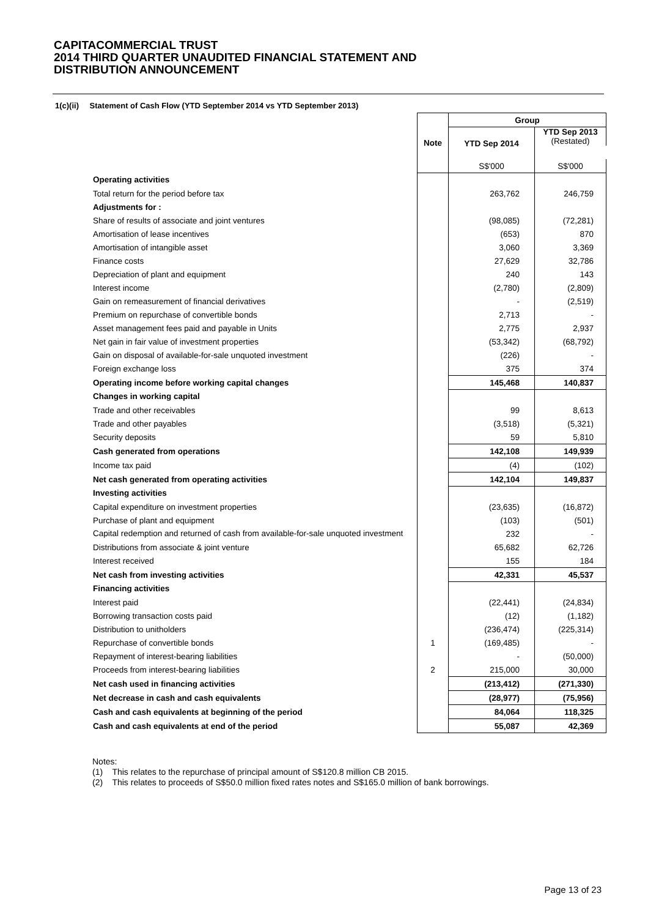CAPITACOMMERCIAL TRUST
2014 THIRD QUARTER UNAUDITED FINANCIAL STATEMENT AND
DISTRIBUTION ANNOUNCEMENT
1(c)(ii) Statement of Cash Flow (YTD September 2014 vs YTD September 2013)
| | | Group | |
| --- | --- | --- | --- |
| | Note | YTD Sep 2014 | YTD Sep 2013 (Restated) |
| | | S$'000 | S$'000 |
| Operating activities | | | |
| Total return for the period before tax | | 263,762 | 246,759 |
| Adjustments for : | | | |
| Share of results of associate and joint ventures | | (98,085) | (72,281) |
| Amortisation of lease incentives | | (653) | 870 |
| Amortisation of intangible asset | | 3,060 | 3,369 |
| Finance costs | | 27,629 | 32,786 |
| Depreciation of plant and equipment | | 240 | 143 |
| Interest income | | (2,780) | (2,809) |
| Gain on remeasurement of financial derivatives | | - | (2,519) |
| Premium on repurchase of convertible bonds | | 2,713 | - |
| Asset management fees paid and payable in Units | | 2,775 | 2,937 |
| Net gain in fair value of investment properties | | (53,342) | (68,792) |
| Gain on disposal of available-for-sale unquoted investment | | (226) | - |
| Foreign exchange loss | | 375 | 374 |
| Operating income before working capital changes | | 145,468 | 140,837 |
| Changes in working capital | | | |
| Trade and other receivables | | 99 | 8,613 |
| Trade and other payables | | (3,518) | (5,321) |
| Security deposits | | 59 | 5,810 |
| Cash generated from operations | | 142,108 | 149,939 |
| Income tax paid | | (4) | (102) |
| Net cash generated from operating activities | | 142,104 | 149,837 |
| Investing activities | | | |
| Capital expenditure on investment properties | | (23,635) | (16,872) |
| Purchase of plant and equipment | | (103) | (501) |
| Capital redemption and returned of cash from available-for-sale unquoted investment | | 232 | - |
| Distributions from associate & joint venture | | 65,682 | 62,726 |
| Interest received | | 155 | 184 |
| Net cash from investing activities | | 42,331 | 45,537 |
| Financing activities | | | |
| Interest paid | | (22,441) | (24,834) |
| Borrowing transaction costs paid | | (12) | (1,182) |
| Distribution to unitholders | | (236,474) | (225,314) |
| Repurchase of convertible bonds | 1 | (169,485) | - |
| Repayment of interest-bearing liabilities | | - | (50,000) |
| Proceeds from interest-bearing liabilities | 2 | 215,000 | 30,000 |
| Net cash used in financing activities | | (213,412) | (271,330) |
| Net decrease in cash and cash equivalents | | (28,977) | (75,956) |
| Cash and cash equivalents at beginning of the period | | 84,064 | 118,325 |
| Cash and cash equivalents at end of the period | | 55,087 | 42,369 |
Notes:
(1) This relates to the repurchase of principal amount of S$120.8 million CB 2015.
(2) This relates to proceeds of S$50.0 million fixed rates notes and S$165.0 million of bank borrowings.
Page 13 of 23